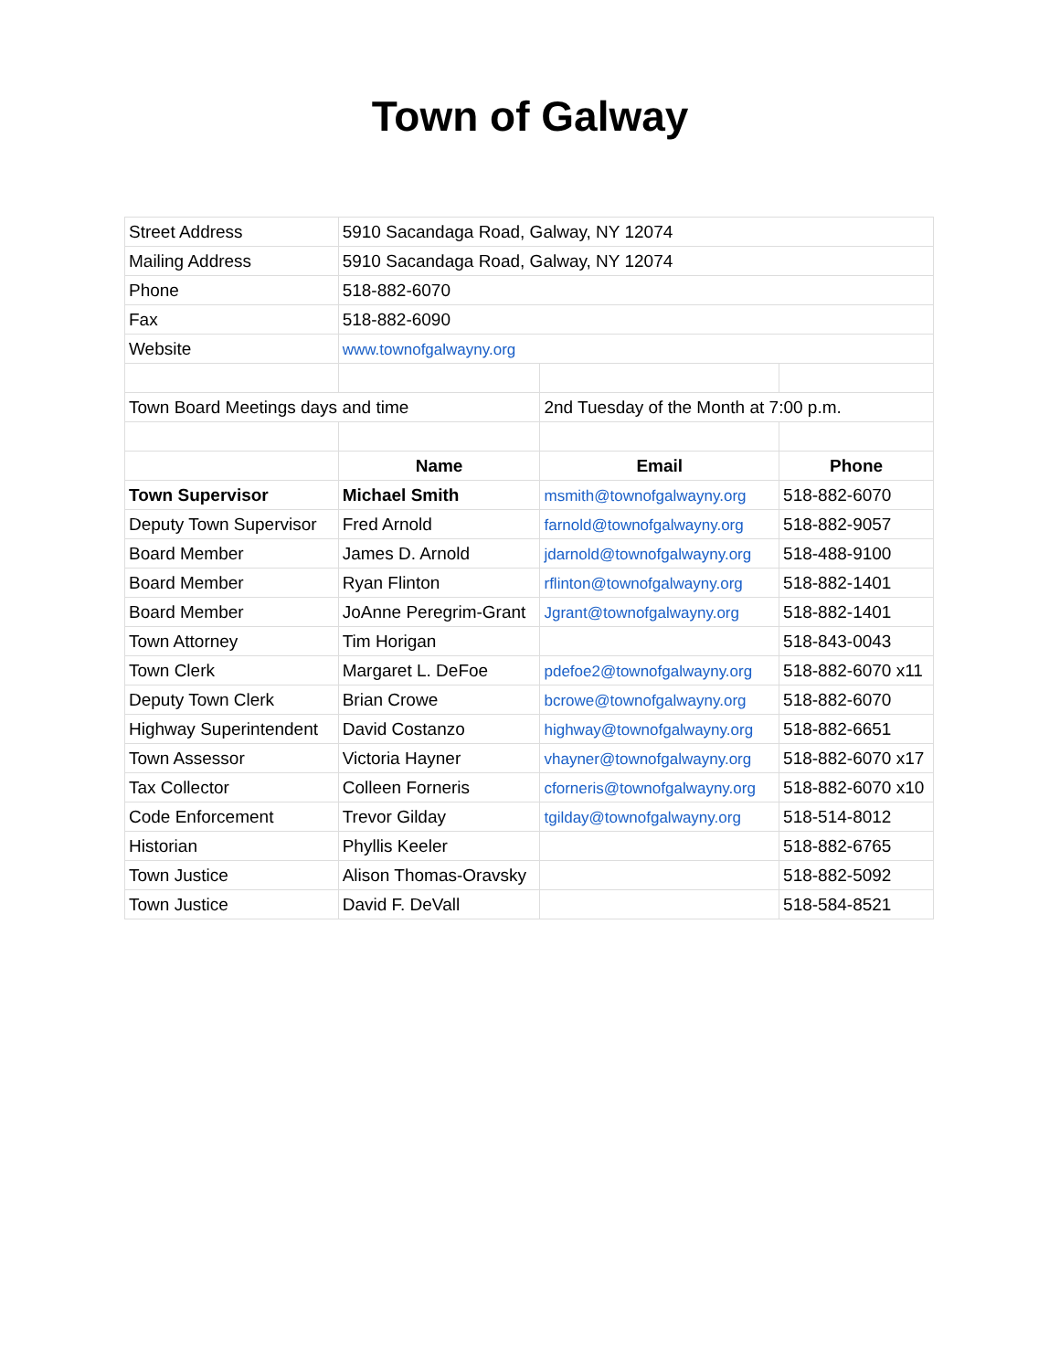Town of Galway
| Street Address | 5910 Sacandaga Road, Galway, NY 12074 | | |
| Mailing Address | 5910 Sacandaga Road, Galway, NY 12074 | | |
| Phone | 518-882-6070 | | |
| Fax | 518-882-6090 | | |
| Website | www.townofgalwayny.org | | |
| Town Board Meetings days and time | | 2nd Tuesday of the Month at 7:00 p.m. | |
| | Name | Email | Phone |
| Town Supervisor | Michael Smith | msmith@townofgalwayny.org | 518-882-6070 |
| Deputy Town Supervisor | Fred Arnold | farnold@townofgalwayny.org | 518-882-9057 |
| Board Member | James D. Arnold | jdarnold@townofgalwayny.org | 518-488-9100 |
| Board Member | Ryan Flinton | rflinton@townofgalwayny.org | 518-882-1401 |
| Board Member | JoAnne Peregrim-Grant | Jgrant@townofgalwayny.org | 518-882-1401 |
| Town Attorney | Tim Horigan | | 518-843-0043 |
| Town Clerk | Margaret L. DeFoe | pdefoe2@townofgalwayny.org | 518-882-6070 x11 |
| Deputy Town Clerk | Brian Crowe | bcrowe@townofgalwayny.org | 518-882-6070 |
| Highway Superintendent | David Costanzo | highway@townofgalwayny.org | 518-882-6651 |
| Town Assessor | Victoria Hayner | vhayner@townofgalwayny.org | 518-882-6070 x17 |
| Tax Collector | Colleen Forneris | cforneris@townofgalwayny.org | 518-882-6070 x10 |
| Code Enforcement | Trevor Gilday | tgilday@townofgalwayny.org | 518-514-8012 |
| Historian | Phyllis Keeler | | 518-882-6765 |
| Town Justice | Alison Thomas-Oravsky | | 518-882-5092 |
| Town Justice | David F. DeVall | | 518-584-8521 |